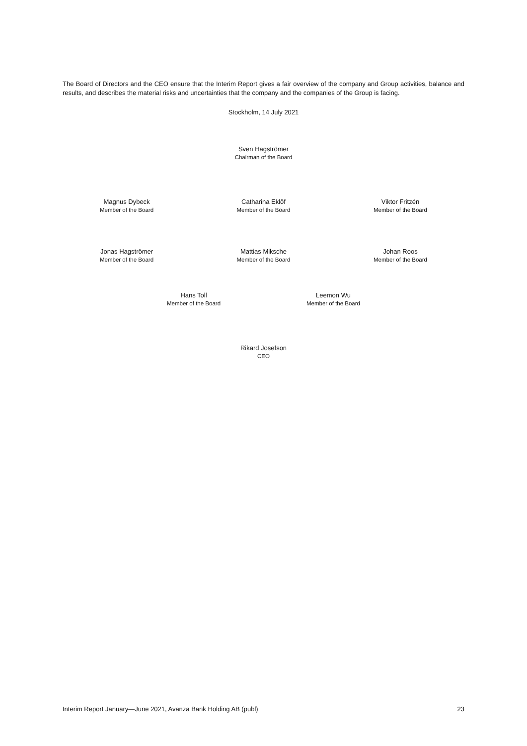The Board of Directors and the CEO ensure that the Interim Report gives a fair overview of the company and Group activities, balance and results, and describes the material risks and uncertainties that the company and the companies of the Group is facing.
Stockholm, 14 July 2021
Sven Hagströmer
Chairman of the Board
Magnus Dybeck
Member of the Board
Catharina Eklöf
Member of the Board
Viktor Fritzén
Member of the Board
Jonas Hagströmer
Member of the Board
Mattias Miksche
Member of the Board
Johan Roos
Member of the Board
Hans Toll
Member of the Board
Leemon Wu
Member of the Board
Rikard Josefson
CEO
Interim Report January—June 2021, Avanza Bank Holding AB (publ) 23